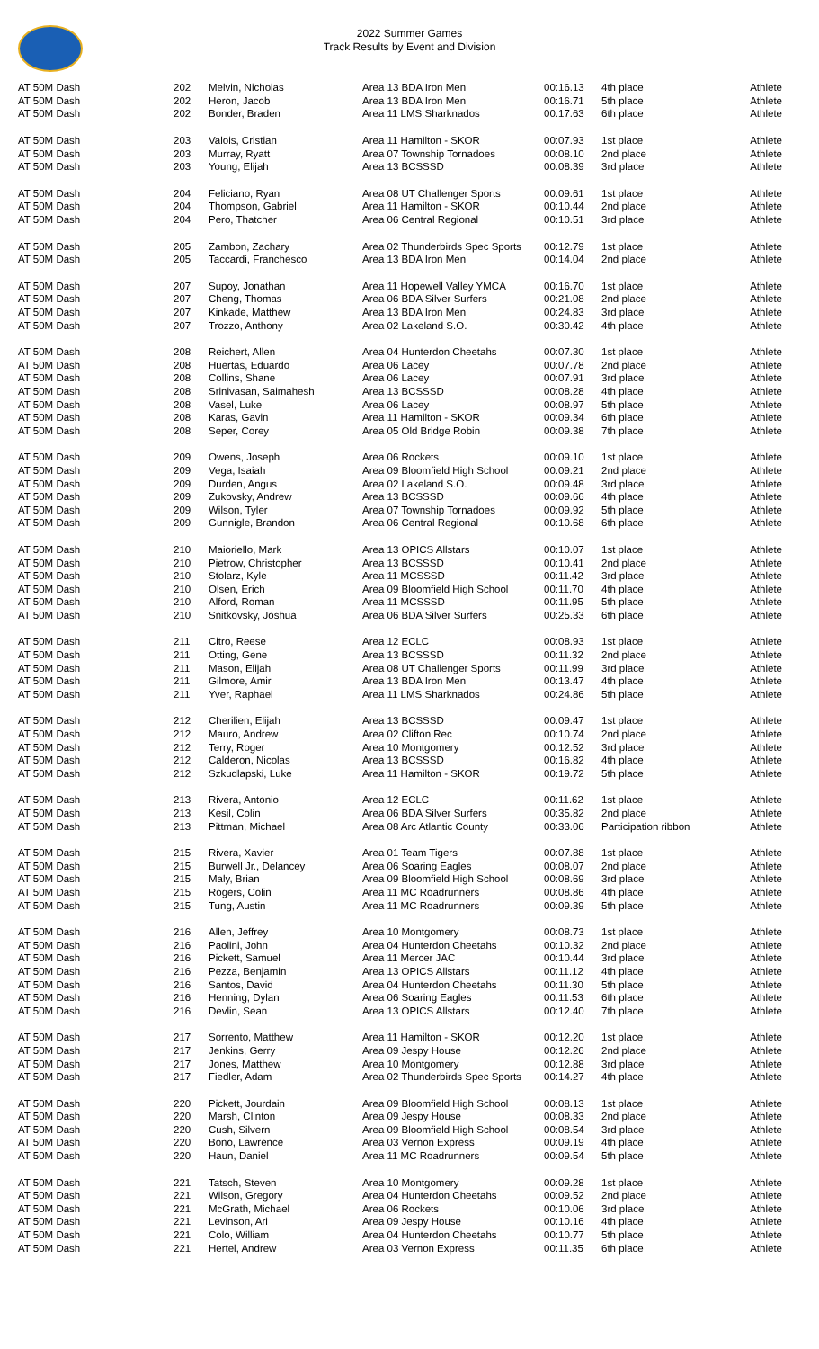2022 Summer Games
Track Results by Event and Division
| AT 50M Dash | 202 | Melvin, Nicholas | Area 13 BDA Iron Men | 00:16.13 | 4th place | Athlete |
| AT 50M Dash | 202 | Heron, Jacob | Area 13 BDA Iron Men | 00:16.71 | 5th place | Athlete |
| AT 50M Dash | 202 | Bonder, Braden | Area 11 LMS Sharknados | 00:17.63 | 6th place | Athlete |
| AT 50M Dash | 203 | Valois, Cristian | Area 11 Hamilton - SKOR | 00:07.93 | 1st place | Athlete |
| AT 50M Dash | 203 | Murray, Ryatt | Area 07 Township Tornadoes | 00:08.10 | 2nd place | Athlete |
| AT 50M Dash | 203 | Young, Elijah | Area 13 BCSSSD | 00:08.39 | 3rd place | Athlete |
| AT 50M Dash | 204 | Feliciano, Ryan | Area 08 UT Challenger Sports | 00:09.61 | 1st place | Athlete |
| AT 50M Dash | 204 | Thompson, Gabriel | Area 11 Hamilton - SKOR | 00:10.44 | 2nd place | Athlete |
| AT 50M Dash | 204 | Pero, Thatcher | Area 06 Central Regional | 00:10.51 | 3rd place | Athlete |
| AT 50M Dash | 205 | Zambon, Zachary | Area 02 Thunderbirds Spec Sports | 00:12.79 | 1st place | Athlete |
| AT 50M Dash | 205 | Taccardi, Franchesco | Area 13 BDA Iron Men | 00:14.04 | 2nd place | Athlete |
| AT 50M Dash | 207 | Supoy, Jonathan | Area 11 Hopewell Valley YMCA | 00:16.70 | 1st place | Athlete |
| AT 50M Dash | 207 | Cheng, Thomas | Area 06 BDA Silver Surfers | 00:21.08 | 2nd place | Athlete |
| AT 50M Dash | 207 | Kinkade, Matthew | Area 13 BDA Iron Men | 00:24.83 | 3rd place | Athlete |
| AT 50M Dash | 207 | Trozzo, Anthony | Area 02 Lakeland S.O. | 00:30.42 | 4th place | Athlete |
| AT 50M Dash | 208 | Reichert, Allen | Area 04 Hunterdon Cheetahs | 00:07.30 | 1st place | Athlete |
| AT 50M Dash | 208 | Huertas, Eduardo | Area 06 Lacey | 00:07.78 | 2nd place | Athlete |
| AT 50M Dash | 208 | Collins, Shane | Area 06 Lacey | 00:07.91 | 3rd place | Athlete |
| AT 50M Dash | 208 | Srinivasan, Saimahesh | Area 13 BCSSSD | 00:08.28 | 4th place | Athlete |
| AT 50M Dash | 208 | Vasel, Luke | Area 06 Lacey | 00:08.97 | 5th place | Athlete |
| AT 50M Dash | 208 | Karas, Gavin | Area 11 Hamilton - SKOR | 00:09.34 | 6th place | Athlete |
| AT 50M Dash | 208 | Seper, Corey | Area 05 Old Bridge Robin | 00:09.38 | 7th place | Athlete |
| AT 50M Dash | 209 | Owens, Joseph | Area 06 Rockets | 00:09.10 | 1st place | Athlete |
| AT 50M Dash | 209 | Vega, Isaiah | Area 09 Bloomfield High School | 00:09.21 | 2nd place | Athlete |
| AT 50M Dash | 209 | Durden, Angus | Area 02 Lakeland S.O. | 00:09.48 | 3rd place | Athlete |
| AT 50M Dash | 209 | Zukovsky, Andrew | Area 13 BCSSSD | 00:09.66 | 4th place | Athlete |
| AT 50M Dash | 209 | Wilson, Tyler | Area 07 Township Tornadoes | 00:09.92 | 5th place | Athlete |
| AT 50M Dash | 209 | Gunnigle, Brandon | Area 06 Central Regional | 00:10.68 | 6th place | Athlete |
| AT 50M Dash | 210 | Maioriello, Mark | Area 13 OPICS Allstars | 00:10.07 | 1st place | Athlete |
| AT 50M Dash | 210 | Pietrow, Christopher | Area 13 BCSSSD | 00:10.41 | 2nd place | Athlete |
| AT 50M Dash | 210 | Stolarz, Kyle | Area 11 MCSSSD | 00:11.42 | 3rd place | Athlete |
| AT 50M Dash | 210 | Olsen, Erich | Area 09 Bloomfield High School | 00:11.70 | 4th place | Athlete |
| AT 50M Dash | 210 | Alford, Roman | Area 11 MCSSSD | 00:11.95 | 5th place | Athlete |
| AT 50M Dash | 210 | Snitkovsky, Joshua | Area 06 BDA Silver Surfers | 00:25.33 | 6th place | Athlete |
| AT 50M Dash | 211 | Citro, Reese | Area 12 ECLC | 00:08.93 | 1st place | Athlete |
| AT 50M Dash | 211 | Otting, Gene | Area 13 BCSSSD | 00:11.32 | 2nd place | Athlete |
| AT 50M Dash | 211 | Mason, Elijah | Area 08 UT Challenger Sports | 00:11.99 | 3rd place | Athlete |
| AT 50M Dash | 211 | Gilmore, Amir | Area 13 BDA Iron Men | 00:13.47 | 4th place | Athlete |
| AT 50M Dash | 211 | Yver, Raphael | Area 11 LMS Sharknados | 00:24.86 | 5th place | Athlete |
| AT 50M Dash | 212 | Cherilien, Elijah | Area 13 BCSSSD | 00:09.47 | 1st place | Athlete |
| AT 50M Dash | 212 | Mauro, Andrew | Area 02 Clifton Rec | 00:10.74 | 2nd place | Athlete |
| AT 50M Dash | 212 | Terry, Roger | Area 10 Montgomery | 00:12.52 | 3rd place | Athlete |
| AT 50M Dash | 212 | Calderon, Nicolas | Area 13 BCSSSD | 00:16.82 | 4th place | Athlete |
| AT 50M Dash | 212 | Szkudlapski, Luke | Area 11 Hamilton - SKOR | 00:19.72 | 5th place | Athlete |
| AT 50M Dash | 213 | Rivera, Antonio | Area 12 ECLC | 00:11.62 | 1st place | Athlete |
| AT 50M Dash | 213 | Kesil, Colin | Area 06 BDA Silver Surfers | 00:35.82 | 2nd place | Athlete |
| AT 50M Dash | 213 | Pittman, Michael | Area 08 Arc Atlantic County | 00:33.06 | Participation ribbon | Athlete |
| AT 50M Dash | 215 | Rivera, Xavier | Area 01 Team Tigers | 00:07.88 | 1st place | Athlete |
| AT 50M Dash | 215 | Burwell Jr., Delancey | Area 06 Soaring Eagles | 00:08.07 | 2nd place | Athlete |
| AT 50M Dash | 215 | Maly, Brian | Area 09 Bloomfield High School | 00:08.69 | 3rd place | Athlete |
| AT 50M Dash | 215 | Rogers, Colin | Area 11 MC Roadrunners | 00:08.86 | 4th place | Athlete |
| AT 50M Dash | 215 | Tung, Austin | Area 11 MC Roadrunners | 00:09.39 | 5th place | Athlete |
| AT 50M Dash | 216 | Allen, Jeffrey | Area 10 Montgomery | 00:08.73 | 1st place | Athlete |
| AT 50M Dash | 216 | Paolini, John | Area 04 Hunterdon Cheetahs | 00:10.32 | 2nd place | Athlete |
| AT 50M Dash | 216 | Pickett, Samuel | Area 11 Mercer JAC | 00:10.44 | 3rd place | Athlete |
| AT 50M Dash | 216 | Pezza, Benjamin | Area 13 OPICS Allstars | 00:11.12 | 4th place | Athlete |
| AT 50M Dash | 216 | Santos, David | Area 04 Hunterdon Cheetahs | 00:11.30 | 5th place | Athlete |
| AT 50M Dash | 216 | Henning, Dylan | Area 06 Soaring Eagles | 00:11.53 | 6th place | Athlete |
| AT 50M Dash | 216 | Devlin, Sean | Area 13 OPICS Allstars | 00:12.40 | 7th place | Athlete |
| AT 50M Dash | 217 | Sorrento, Matthew | Area 11 Hamilton - SKOR | 00:12.20 | 1st place | Athlete |
| AT 50M Dash | 217 | Jenkins, Gerry | Area 09 Jespy House | 00:12.26 | 2nd place | Athlete |
| AT 50M Dash | 217 | Jones, Matthew | Area 10 Montgomery | 00:12.88 | 3rd place | Athlete |
| AT 50M Dash | 217 | Fiedler, Adam | Area 02 Thunderbirds Spec Sports | 00:14.27 | 4th place | Athlete |
| AT 50M Dash | 220 | Pickett, Jourdain | Area 09 Bloomfield High School | 00:08.13 | 1st place | Athlete |
| AT 50M Dash | 220 | Marsh, Clinton | Area 09 Jespy House | 00:08.33 | 2nd place | Athlete |
| AT 50M Dash | 220 | Cush, Silvern | Area 09 Bloomfield High School | 00:08.54 | 3rd place | Athlete |
| AT 50M Dash | 220 | Bono, Lawrence | Area 03 Vernon Express | 00:09.19 | 4th place | Athlete |
| AT 50M Dash | 220 | Haun, Daniel | Area 11 MC Roadrunners | 00:09.54 | 5th place | Athlete |
| AT 50M Dash | 221 | Tatsch, Steven | Area 10 Montgomery | 00:09.28 | 1st place | Athlete |
| AT 50M Dash | 221 | Wilson, Gregory | Area 04 Hunterdon Cheetahs | 00:09.52 | 2nd place | Athlete |
| AT 50M Dash | 221 | McGrath, Michael | Area 06 Rockets | 00:10.06 | 3rd place | Athlete |
| AT 50M Dash | 221 | Levinson, Ari | Area 09 Jespy House | 00:10.16 | 4th place | Athlete |
| AT 50M Dash | 221 | Colo, William | Area 04 Hunterdon Cheetahs | 00:10.77 | 5th place | Athlete |
| AT 50M Dash | 221 | Hertel, Andrew | Area 03 Vernon Express | 00:11.35 | 6th place | Athlete |